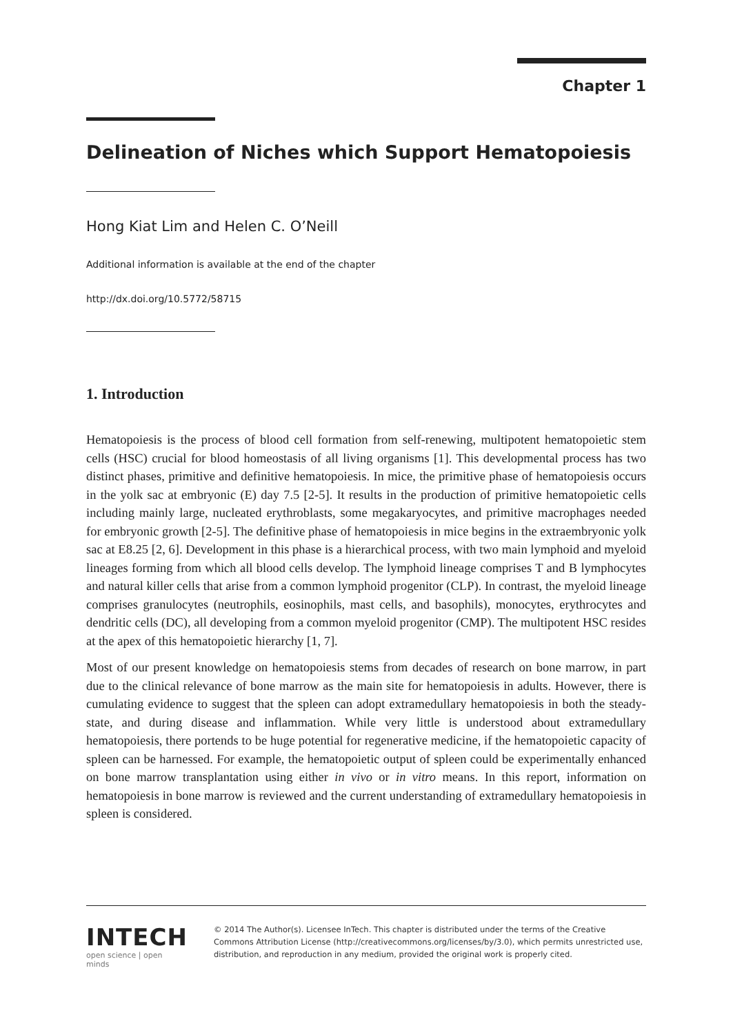Chapter 1
Delineation of Niches which Support Hematopoiesis
Hong Kiat Lim and Helen C. O’Neill
Additional information is available at the end of the chapter
http://dx.doi.org/10.5772/58715
1. Introduction
Hematopoiesis is the process of blood cell formation from self-renewing, multipotent hematopoietic stem cells (HSC) crucial for blood homeostasis of all living organisms [1]. This developmental process has two distinct phases, primitive and definitive hematopoiesis. In mice, the primitive phase of hematopoiesis occurs in the yolk sac at embryonic (E) day 7.5 [2-5]. It results in the production of primitive hematopoietic cells including mainly large, nucleated erythroblasts, some megakaryocytes, and primitive macrophages needed for embryonic growth [2-5]. The definitive phase of hematopoiesis in mice begins in the extraembryonic yolk sac at E8.25 [2, 6]. Development in this phase is a hierarchical process, with two main lymphoid and myeloid lineages forming from which all blood cells develop. The lymphoid lineage comprises T and B lymphocytes and natural killer cells that arise from a common lymphoid progenitor (CLP). In contrast, the myeloid lineage comprises granulocytes (neutrophils, eosinophils, mast cells, and basophils), monocytes, erythrocytes and dendritic cells (DC), all developing from a common myeloid progenitor (CMP). The multipotent HSC resides at the apex of this hematopoietic hierarchy [1, 7].
Most of our present knowledge on hematopoiesis stems from decades of research on bone marrow, in part due to the clinical relevance of bone marrow as the main site for hematopoiesis in adults. However, there is cumulating evidence to suggest that the spleen can adopt extramedullary hematopoiesis in both the steady-state, and during disease and inflammation. While very little is understood about extramedullary hematopoiesis, there portends to be huge potential for regenerative medicine, if the hematopoietic capacity of spleen can be harnessed. For example, the hematopoietic output of spleen could be experimentally enhanced on bone marrow transplantation using either in vivo or in vitro means. In this report, information on hematopoiesis in bone marrow is reviewed and the current understanding of extramedullary hematopoiesis in spleen is considered.
INTECH
open science | open minds
© 2014 The Author(s). Licensee InTech. This chapter is distributed under the terms of the Creative Commons Attribution License (http://creativecommons.org/licenses/by/3.0), which permits unrestricted use, distribution, and reproduction in any medium, provided the original work is properly cited.